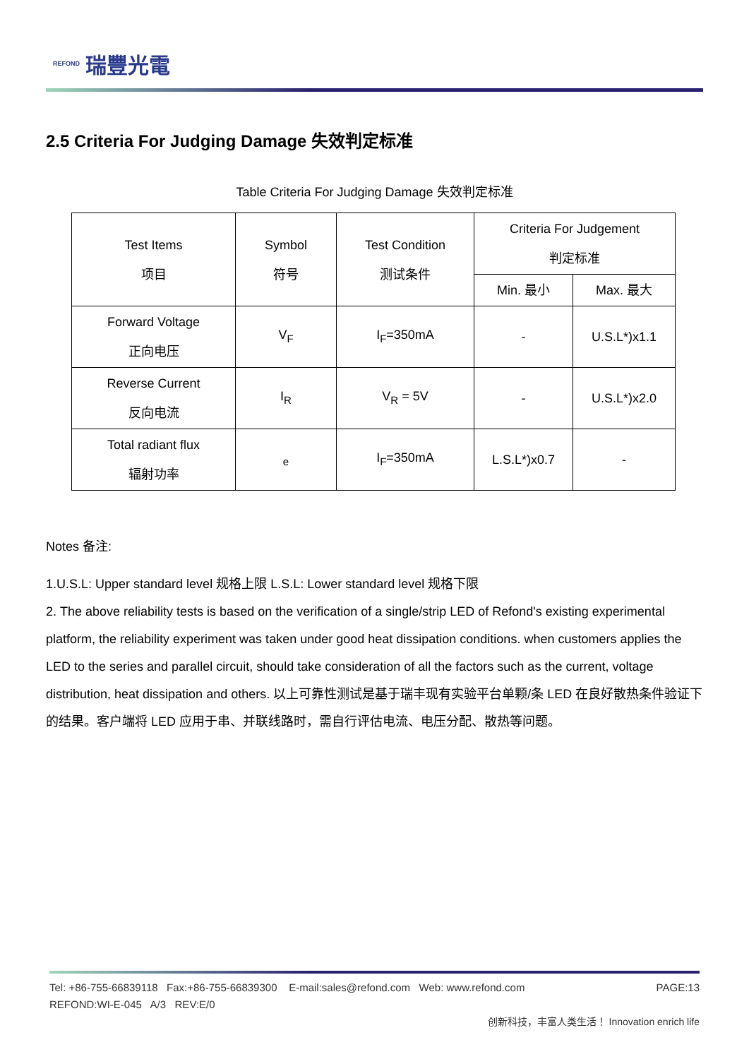REFOND 瑞豐光電
2.5 Criteria For Judging Damage 失效判定标准
Table Criteria For Judging Damage 失效判定标准
| Test Items 项目 | Symbol 符号 | Test Condition 测试条件 | Criteria For Judgement 判定标准 | |
| | | | Min. 最小 | Max. 最大 |
| Forward Voltage 正向电压 | V<sub>F</sub> | I<sub>F</sub>=350mA | - | U.S.L*)x1.1 |
| Reverse Current 反向电流 | I<sub>R</sub> | V<sub>R</sub> = 5V | - | U.S.L*)x2.0 |
| Total radiant flux 辐射功率 | <sub>e</sub> | I<sub>F</sub>=350mA | L.S.L*)x0.7 | - |
Notes 备注:
1.U.S.L: Upper standard level 规格上限 L.S.L: Lower standard level 规格下限
2. The above reliability tests is based on the verification of a single/strip LED of Refond's existing experimental platform, the reliability experiment was taken under good heat dissipation conditions. when customers applies the LED to the series and parallel circuit, should take consideration of all the factors such as the current, voltage distribution, heat dissipation and others. 以上可靠性测试是基于瑞丰现有实验平台单颗/条 LED 在良好散热条件验证下的结果。客户端将 LED 应用于串、并联线路时，需自行评估电流、电压分配、散热等问题。
Tel: +86-755-66839118 Fax:+86-755-66839300 E-mail:sales@refond.com Web: www.refond.com PAGE:13
REFOND:WI-E-045 A/3 REV:E/0
创新科技，丰富人类生活！ Innovation enrich life